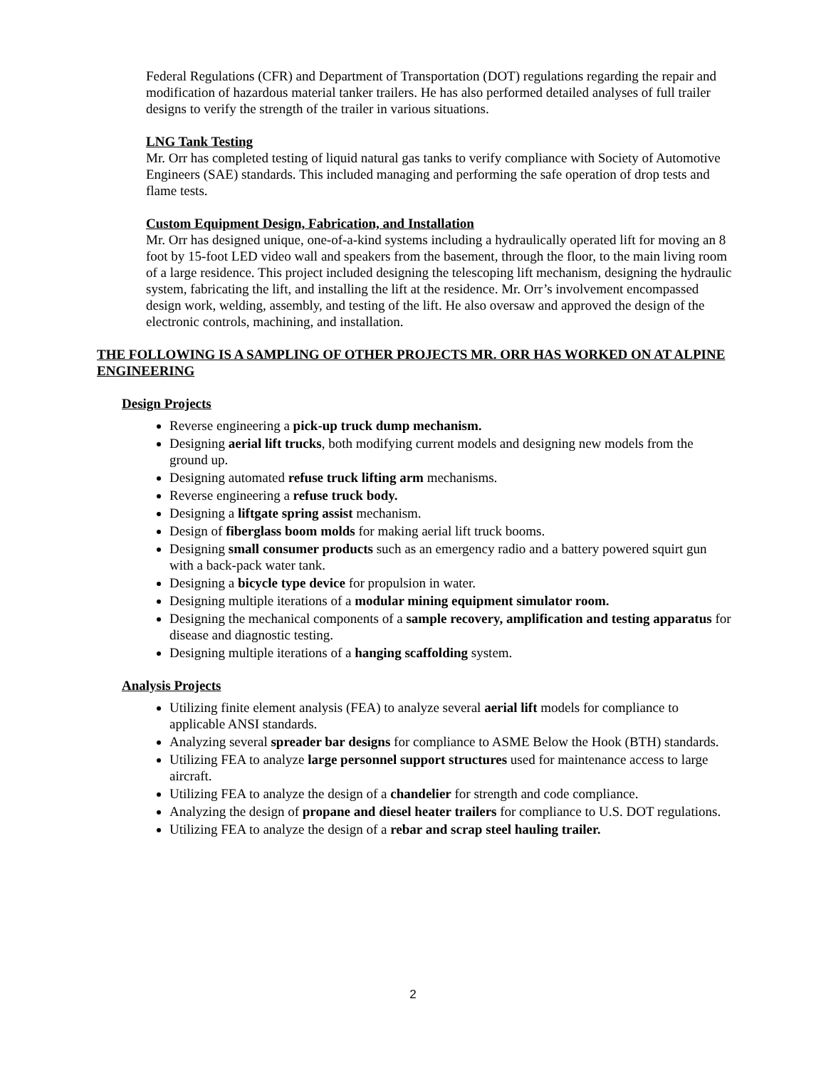Federal Regulations (CFR) and Department of Transportation (DOT) regulations regarding the repair and modification of hazardous material tanker trailers. He has also performed detailed analyses of full trailer designs to verify the strength of the trailer in various situations.
LNG Tank Testing
Mr. Orr has completed testing of liquid natural gas tanks to verify compliance with Society of Automotive Engineers (SAE) standards. This included managing and performing the safe operation of drop tests and flame tests.
Custom Equipment Design, Fabrication, and Installation
Mr. Orr has designed unique, one-of-a-kind systems including a hydraulically operated lift for moving an 8 foot by 15-foot LED video wall and speakers from the basement, through the floor, to the main living room of a large residence. This project included designing the telescoping lift mechanism, designing the hydraulic system, fabricating the lift, and installing the lift at the residence. Mr. Orr’s involvement encompassed design work, welding, assembly, and testing of the lift. He also oversaw and approved the design of the electronic controls, machining, and installation.
THE FOLLOWING IS A SAMPLING OF OTHER PROJECTS MR. ORR HAS WORKED ON AT ALPINE ENGINEERING
Design Projects
Reverse engineering a pick-up truck dump mechanism.
Designing aerial lift trucks, both modifying current models and designing new models from the ground up.
Designing automated refuse truck lifting arm mechanisms.
Reverse engineering a refuse truck body.
Designing a liftgate spring assist mechanism.
Design of fiberglass boom molds for making aerial lift truck booms.
Designing small consumer products such as an emergency radio and a battery powered squirt gun with a back-pack water tank.
Designing a bicycle type device for propulsion in water.
Designing multiple iterations of a modular mining equipment simulator room.
Designing the mechanical components of a sample recovery, amplification and testing apparatus for disease and diagnostic testing.
Designing multiple iterations of a hanging scaffolding system.
Analysis Projects
Utilizing finite element analysis (FEA) to analyze several aerial lift models for compliance to applicable ANSI standards.
Analyzing several spreader bar designs for compliance to ASME Below the Hook (BTH) standards.
Utilizing FEA to analyze large personnel support structures used for maintenance access to large aircraft.
Utilizing FEA to analyze the design of a chandelier for strength and code compliance.
Analyzing the design of propane and diesel heater trailers for compliance to U.S. DOT regulations.
Utilizing FEA to analyze the design of a rebar and scrap steel hauling trailer.
2